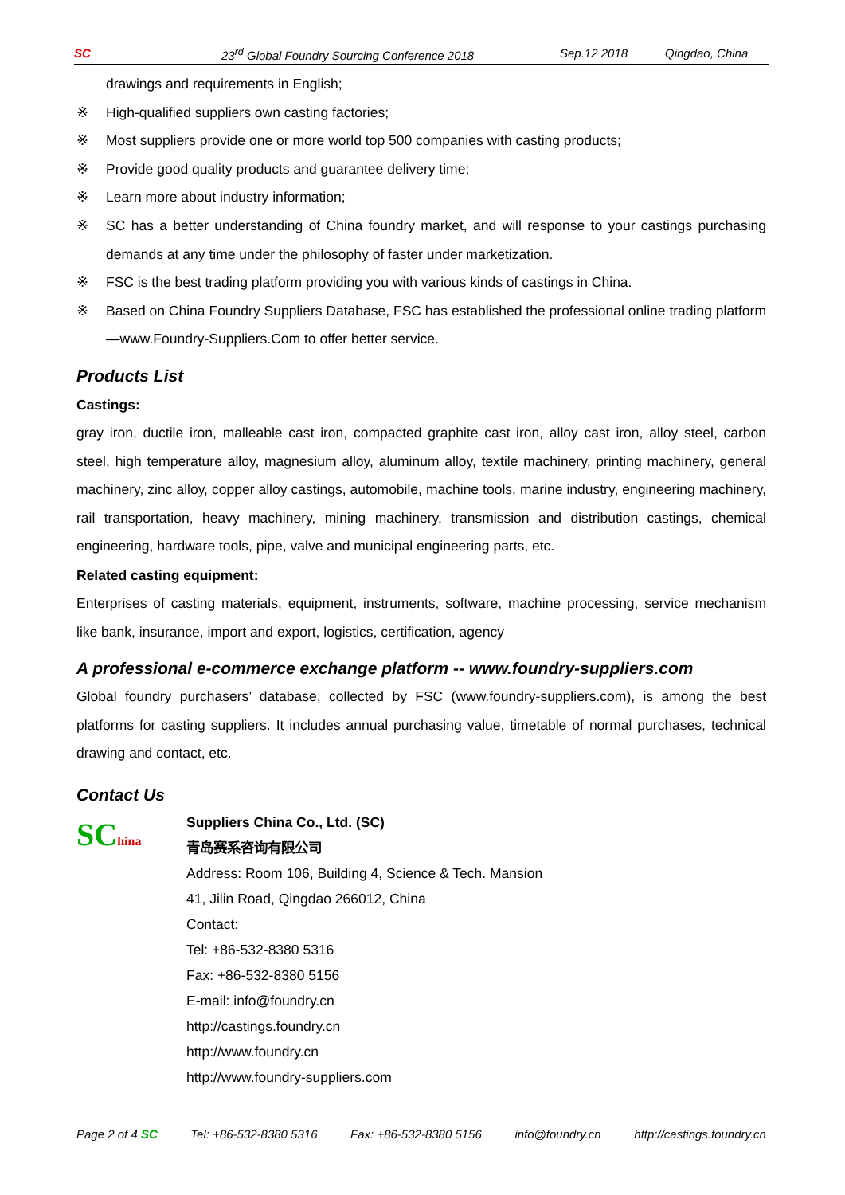SC 23<sup>rd</sup> Global Foundry Sourcing Conference 2018 Sep.12 2018 Qingdao, China
drawings and requirements in English;
※ High-qualified suppliers own casting factories;
※ Most suppliers provide one or more world top 500 companies with casting products;
※ Provide good quality products and guarantee delivery time;
※ Learn more about industry information;
※ SC has a better understanding of China foundry market, and will response to your castings purchasing demands at any time under the philosophy of faster under marketization.
※ FSC is the best trading platform providing you with various kinds of castings in China.
※ Based on China Foundry Suppliers Database, FSC has established the professional online trading platform—www.Foundry-Suppliers.Com to offer better service.
Products List
Castings:
gray iron, ductile iron, malleable cast iron, compacted graphite cast iron, alloy cast iron, alloy steel, carbon steel, high temperature alloy, magnesium alloy, aluminum alloy, textile machinery, printing machinery, general machinery, zinc alloy, copper alloy castings, automobile, machine tools, marine industry, engineering machinery, rail transportation, heavy machinery, mining machinery, transmission and distribution castings, chemical engineering, hardware tools, pipe, valve and municipal engineering parts, etc.
Related casting equipment:
Enterprises of casting materials, equipment, instruments, software, machine processing, service mechanism like bank, insurance, import and export, logistics, certification, agency
A professional e-commerce exchange platform -- www.foundry-suppliers.com
Global foundry purchasers’ database, collected by FSC (www.foundry-suppliers.com), is among the best platforms for casting suppliers. It includes annual purchasing value, timetable of normal purchases, technical drawing and contact, etc.
Contact Us
SChina
Suppliers China Co., Ltd. (SC)
青岛赛系咨询有限公司
Address: Room 106, Building 4, Science & Tech. Mansion
41, Jilin Road, Qingdao 266012, China
Contact:
Tel: +86-532-8380 5316
Fax: +86-532-8380 5156
E-mail: info@foundry.cn
http://castings.foundry.cn
http://www.foundry.cn
http://www.foundry-suppliers.com
Page 2 of 4 SC Tel: +86-532-8380 5316 Fax: +86-532-8380 5156 info@foundry.cn http://castings.foundry.cn